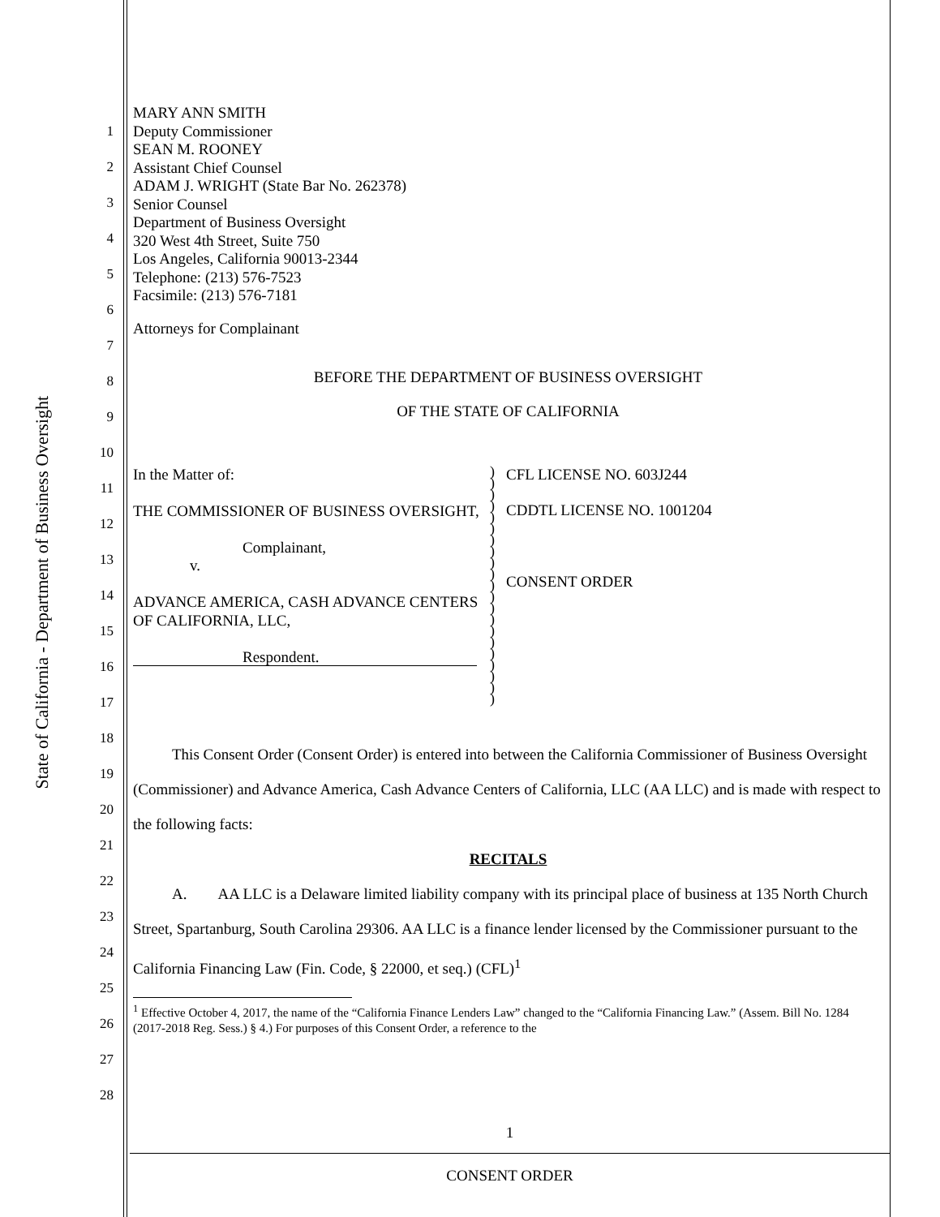State of California - Department of Business Oversight
1
2
3
4
5
6
7
8
9
10
11
12
13
14
15
16
17
18
19
20
21
22
23
24
25
26
27
28
MARY ANN SMITH
Deputy Commissioner
SEAN M. ROONEY
Assistant Chief Counsel
ADAM J. WRIGHT (State Bar No. 262378)
Senior Counsel
Department of Business Oversight
320 West 4th Street, Suite 750
Los Angeles, California 90013-2344
Telephone: (213) 576-7523
Facsimile: (213) 576-7181
Attorneys for Complainant
BEFORE THE DEPARTMENT OF BUSINESS OVERSIGHT
OF THE STATE OF CALIFORNIA
In the Matter of:
THE COMMISSIONER OF BUSINESS OVERSIGHT,
Complainant,
v.
ADVANCE AMERICA, CASH ADVANCE CENTERS OF CALIFORNIA, LLC,
Respondent.
)
)
)
)
)
)
)
)
)
)
)
)
)
)
)
)
)
)
)
)
)
CFL LICENSE NO. 603J244
CDDTL LICENSE NO. 1001204
CONSENT ORDER
This Consent Order (Consent Order) is entered into between the California Commissioner of Business Oversight (Commissioner) and Advance America, Cash Advance Centers of California, LLC (AA LLC) and is made with respect to the following facts:
RECITALS
A. AA LLC is a Delaware limited liability company with its principal place of business at 135 North Church Street, Spartanburg, South Carolina 29306. AA LLC is a finance lender licensed by the Commissioner pursuant to the California Financing Law (Fin. Code, § 22000, et seq.) (CFL)<sup>1</sup>
<sup>1</sup> Effective October 4, 2017, the name of the “California Finance Lenders Law” changed to the “California Financing Law.” (Assem. Bill No. 1284 (2017-2018 Reg. Sess.) § 4.) For purposes of this Consent Order, a reference to the
1
CONSENT ORDER